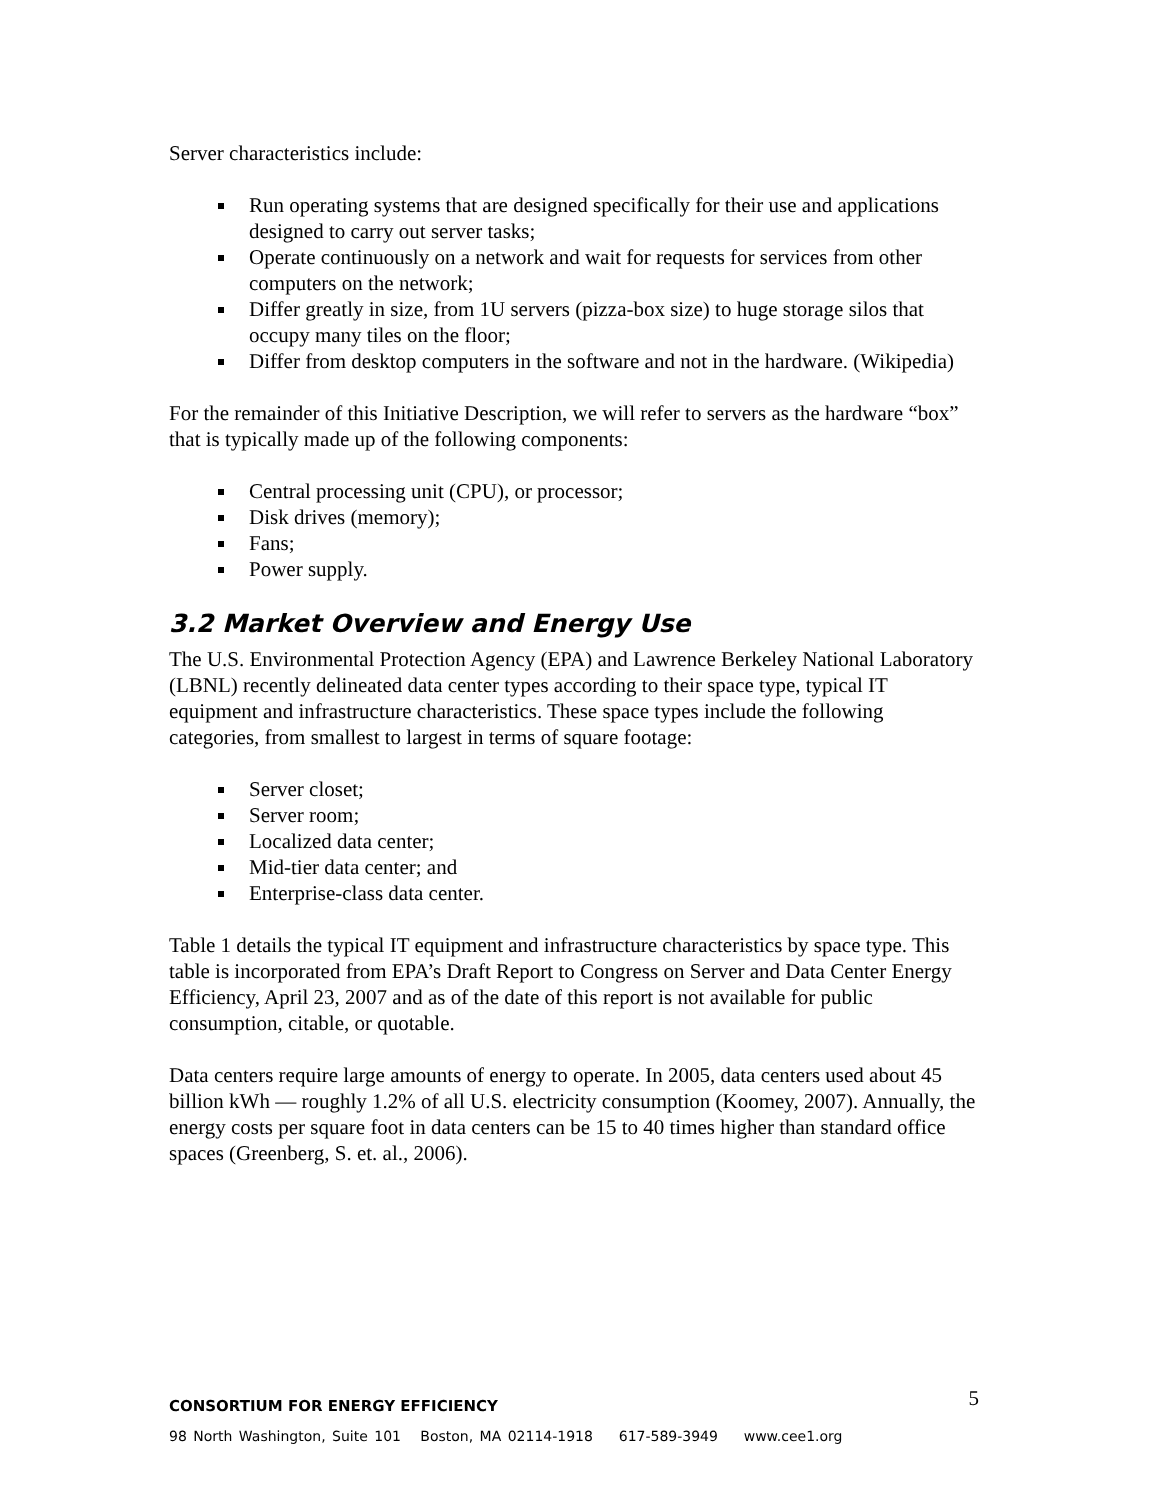Server characteristics include:
Run operating systems that are designed specifically for their use and applications designed to carry out server tasks;
Operate continuously on a network and wait for requests for services from other computers on the network;
Differ greatly in size, from 1U servers (pizza-box size) to huge storage silos that occupy many tiles on the floor;
Differ from desktop computers in the software and not in the hardware. (Wikipedia)
For the remainder of this Initiative Description, we will refer to servers as the hardware “box” that is typically made up of the following components:
Central processing unit (CPU), or processor;
Disk drives (memory);
Fans;
Power supply.
3.2 Market Overview and Energy Use
The U.S. Environmental Protection Agency (EPA) and Lawrence Berkeley National Laboratory (LBNL) recently delineated data center types according to their space type, typical IT equipment and infrastructure characteristics. These space types include the following categories, from smallest to largest in terms of square footage:
Server closet;
Server room;
Localized data center;
Mid-tier data center; and
Enterprise-class data center.
Table 1 details the typical IT equipment and infrastructure characteristics by space type. This table is incorporated from EPA’s Draft Report to Congress on Server and Data Center Energy Efficiency, April 23, 2007 and as of the date of this report is not available for public consumption, citable, or quotable.
Data centers require large amounts of energy to operate. In 2005, data centers used about 45 billion kWh — roughly 1.2% of all U.S. electricity consumption (Koomey, 2007). Annually, the energy costs per square foot in data centers can be 15 to 40 times higher than standard office spaces (Greenberg, S. et. al., 2006).
5
CONSORTIUM FOR ENERGY EFFICIENCY
98 North Washington, Suite 101 Boston, MA 02114-1918 617-589-3949 www.cee1.org